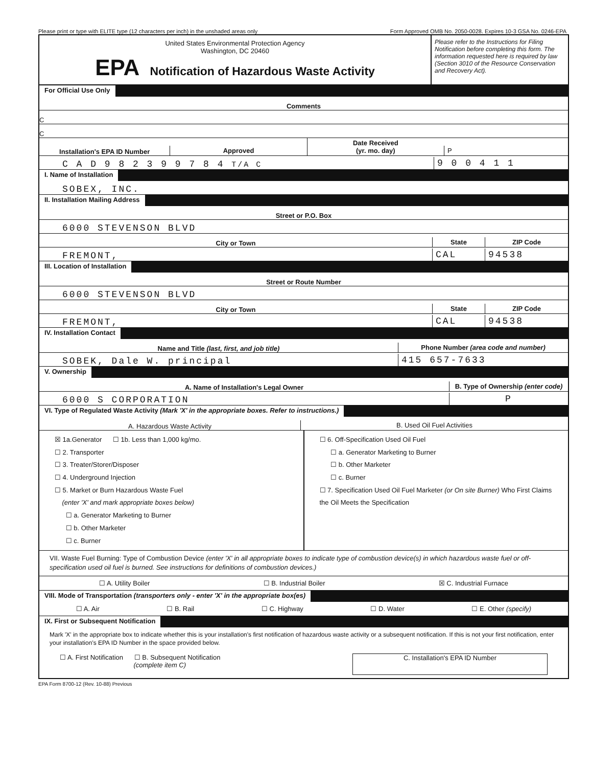Please print or type with ELITE type (12 characters per inch) in the unshaded areas only Form Approved OMB No. 2050-0028. Expires 10-3 GSA No. 0246-EPA
United States Environmental Protection Agency
Washington, DC 20460
EPA Notification of Hazardous Waste Activity
Please refer to the Instructions for Filing Notification before completing this form. The information requested here is required by law (Section 3010 of the Resource Conservation and Recovery Act).
For Official Use Only
Comments
C
C
Installation's EPA ID Number
Approved
Date Received
(yr. mo. day)
P
C A D 9 8 2 3 9 9 7 8 4 T/A C
9 0 0 4 1 1
I. Name of Installation
SOBEX, INC.
II. Installation Mailing Address
Street or P.O. Box
6000 STEVENSON BLVD
City or Town
State
ZIP Code
FREMONT,
CAL
94538
III. Location of Installation
Street or Route Number
6000 STEVENSON BLVD
City or Town
State
ZIP Code
FREMONT,
CAL
94538
IV. Installation Contact
Name and Title (last, first, and job title)
Phone Number (area code and number)
SOBEK, Dale W. principal
415 657-7633
V. Ownership
A. Name of Installation's Legal Owner
B. Type of Ownership (enter code)
6000 S CORPORATION
P
VI. Type of Regulated Waste Activity (Mark 'X' in the appropriate boxes. Refer to instructions.)
A. Hazardous Waste Activity
B. Used Oil Fuel Activities
☒ 1a.Generator ☐ 1b. Less than 1,000 kg/mo.
☐ 2. Transporter
☐ 3. Treater/Storer/Disposer
☐ 4. Underground Injection
☐ 5. Market or Burn Hazardous Waste Fuel
(enter 'X' and mark appropriate boxes below)
☐ a. Generator Marketing to Burner
☐ b. Other Marketer
☐ c. Burner
☐ 6. Off-Specification Used Oil Fuel
☐ a. Generator Marketing to Burner
☐ b. Other Marketer
☐ c. Burner
☐ 7. Specification Used Oil Fuel Marketer (or On site Burner) Who First Claims the Oil Meets the Specification
VII. Waste Fuel Burning: Type of Combustion Device (enter 'X' in all appropriate boxes to indicate type of combustion device(s) in which hazardous waste fuel or off-specification used oil fuel is burned. See instructions for definitions of combustion devices.)
☐ A. Utility Boiler ☐ B. Industrial Boiler ☒ C. Industrial Furnace
VIII. Mode of Transportation (transporters only - enter 'X' in the appropriate box(es)
☐ A. Air ☐ B. Rail ☐ C. Highway ☐ D. Water ☐ E. Other (specify)
IX. First or Subsequent Notification
Mark 'X' in the appropriate box to indicate whether this is your installation's first notification of hazardous waste activity or a subsequent notification. If this is not your first notification, enter your installation's EPA ID Number in the space provided below.
☐ A. First Notification ☐ B. Subsequent Notification
(complete item C) C. Installation's EPA ID Number
EPA Form 8700-12 (Rev. 10-88) Previous